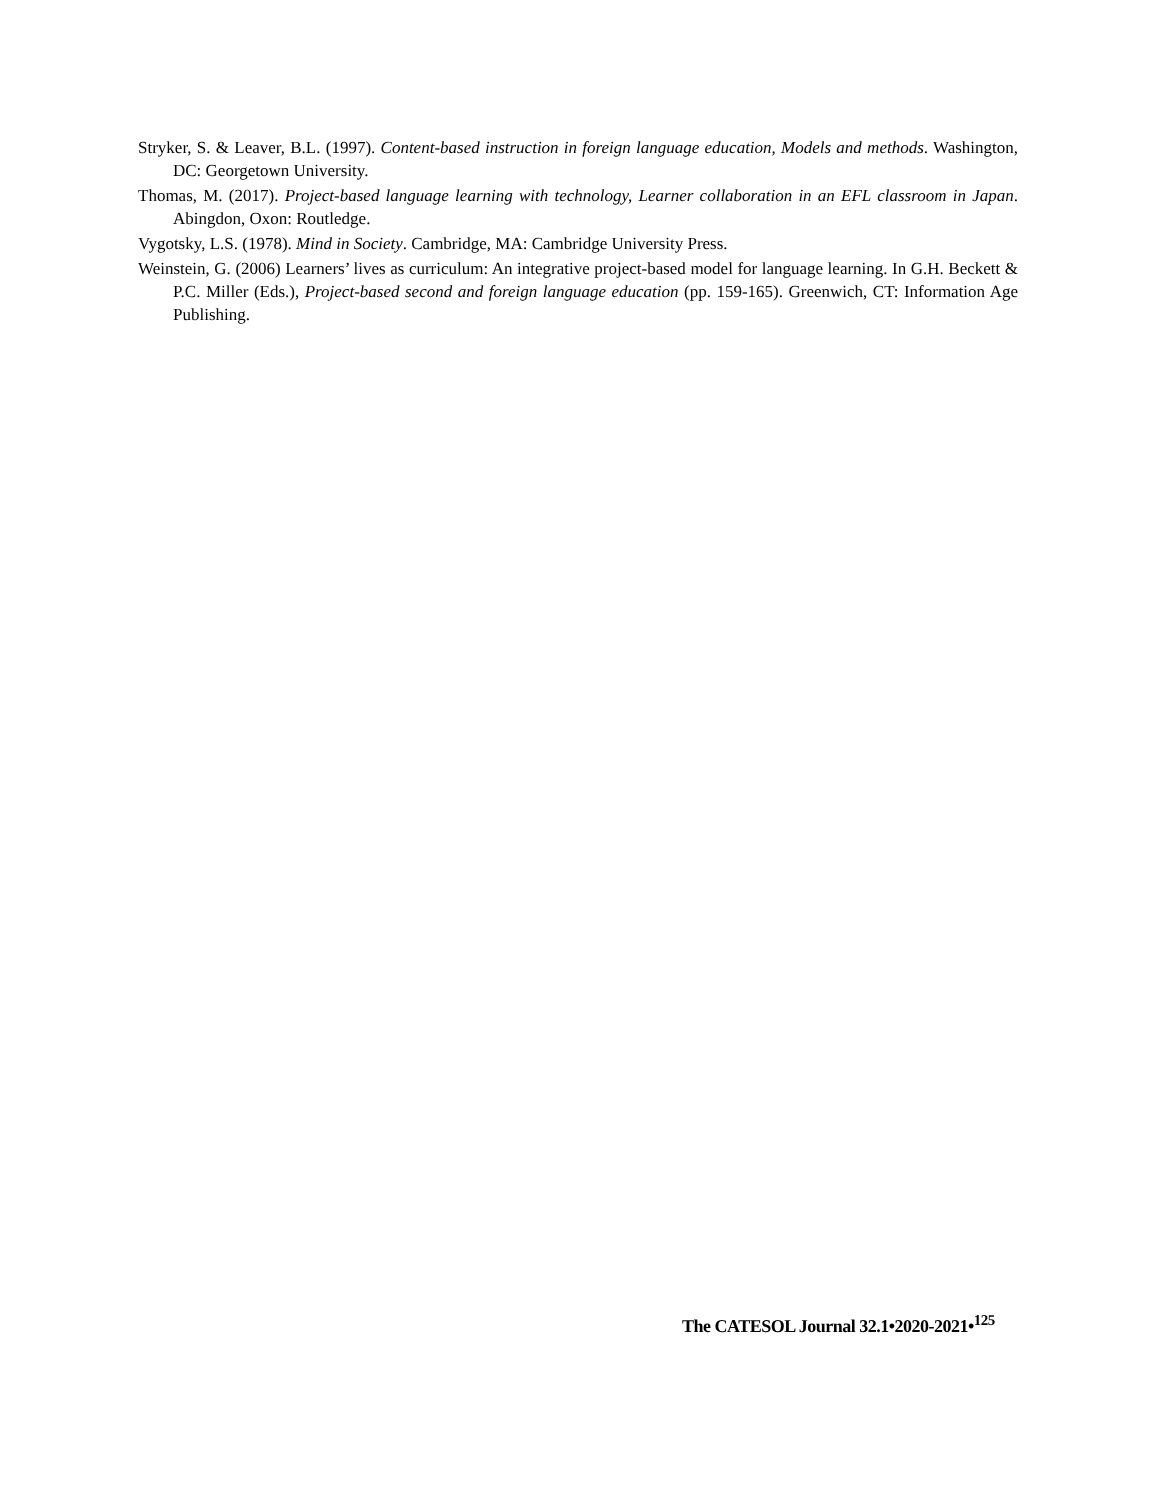Stryker, S. & Leaver, B.L. (1997). Content-based instruction in foreign language education, Models and methods. Washington, DC: Georgetown University.
Thomas, M. (2017). Project-based language learning with technology, Learner collaboration in an EFL classroom in Japan. Abingdon, Oxon: Routledge.
Vygotsky, L.S. (1978). Mind in Society. Cambridge, MA: Cambridge University Press.
Weinstein, G. (2006) Learners’ lives as curriculum: An integrative project-based model for language learning. In G.H. Beckett & P.C. Miller (Eds.), Project-based second and foreign language education (pp. 159-165). Greenwich, CT: Information Age Publishing.
The CATESOL Journal 32.1•2020-2021•<sup>125</sup>